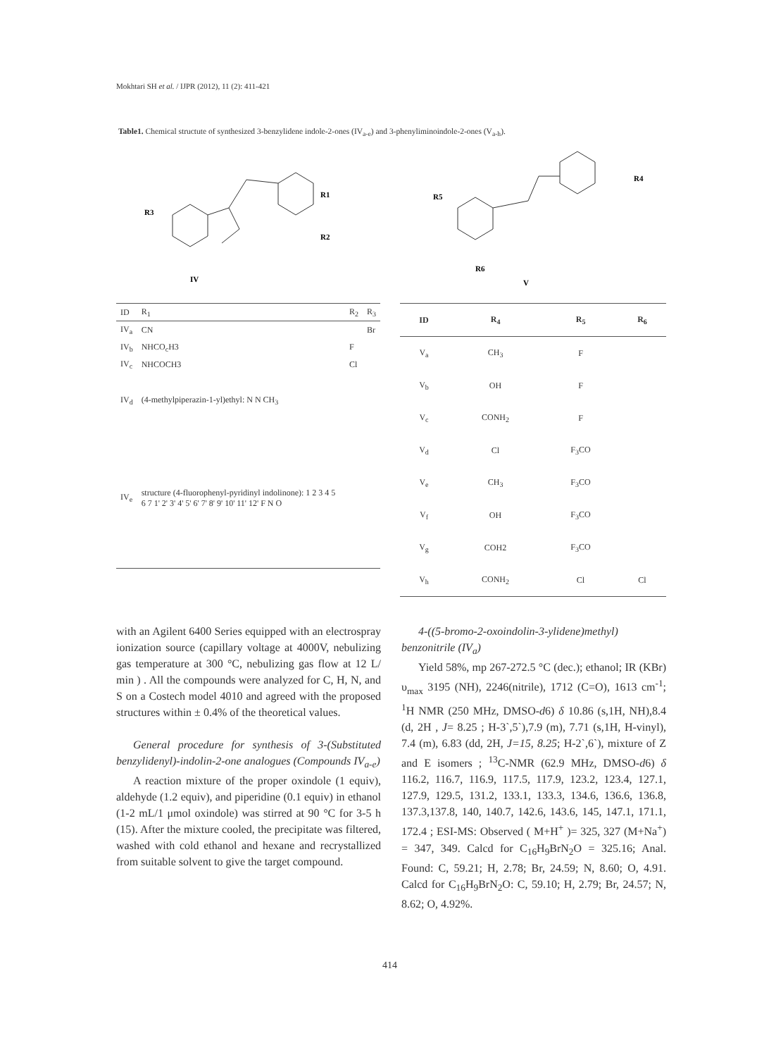Mokhtari SH et al. / IJPR (2012), 11 (2): 411-421
Table1. Chemical structute of synthesized 3-benzylidene indole-2-ones (IV<sub>a-e</sub>) and 3-phenyliminoindole-2-ones (V<sub>a-h</sub>).
IV
R3
R1
R2
V
R5
R4
R6
| ID | R<sub>1</sub> | R<sub>2</sub> | R<sub>3</sub> |
| --- | --- | --- | --- |
| IV<sub>a</sub> | CN | | Br |
| IV<sub>b</sub> | NHCO<sub>c</sub>H3 | F | |
| IV<sub>c</sub> | NHCOCH3 | Cl | |
| IV<sub>d</sub> | (4-methylpiperazin-1-yl)ethyl: N N CH<sub>3</sub> | | |
| IV<sub>e</sub> | structure (4-fluorophenyl-pyridinyl indolinone): 1 2 3 4 5 6 7 1' 2' 3' 4' 5' 6' 7' 8' 9' 10' 11' 12' F N O | | |
| ID | R<sub>4</sub> | R<sub>5</sub> | R<sub>6</sub> |
| --- | --- | --- | --- |
| V<sub>a</sub> | CH<sub>3</sub> | F | |
| V<sub>b</sub> | OH | F | |
| V<sub>c</sub> | CONH<sub>2</sub> | F | |
| V<sub>d</sub> | Cl | F<sub>3</sub>CO | |
| V<sub>e</sub> | CH<sub>3</sub> | F<sub>3</sub>CO | |
| V<sub>f</sub> | OH | F<sub>3</sub>CO | |
| V<sub>g</sub> | COH2 | F<sub>3</sub>CO | |
| V<sub>h</sub> | CONH<sub>2</sub> | Cl | Cl |
with an Agilent 6400 Series equipped with an electrospray ionization source (capillary voltage at 4000V, nebulizing gas temperature at 300 °C, nebulizing gas flow at 12 L/ min ) . All the compounds were analyzed for C, H, N, and S on a Costech model 4010 and agreed with the proposed structures within ± 0.4% of the theoretical values.
General procedure for synthesis of 3-(Substituted benzylidenyl)-indolin-2-one analogues (Compounds IV<sub>a-e</sub>)
A reaction mixture of the proper oxindole (1 equiv), aldehyde (1.2 equiv), and piperidine (0.1 equiv) in ethanol (1-2 mL/1 μmol oxindole) was stirred at 90 °C for 3-5 h (15). After the mixture cooled, the precipitate was filtered, washed with cold ethanol and hexane and recrystallized from suitable solvent to give the target compound.
4-((5-bromo-2-oxoindolin-3-ylidene)methyl) benzonitrile (IV<sub>a</sub>)
Yield 58%, mp 267-272.5 °C (dec.); ethanol; IR (KBr) υ<sub>max</sub> 3195 (NH), 2246(nitrile), 1712 (C=O), 1613 cm<sup>-1</sup>; <sup>1</sup>H NMR (250 MHz, DMSO-d6) δ 10.86 (s,1H, NH),8.4 (d, 2H , J= 8.25 ; H-3`,5`),7.9 (m), 7.71 (s,1H, H-vinyl), 7.4 (m), 6.83 (dd, 2H, J=15, 8.25; H-2`,6`), mixture of Z and E isomers ; <sup>13</sup>C-NMR (62.9 MHz, DMSO-d6) δ 116.2, 116.7, 116.9, 117.5, 117.9, 123.2, 123.4, 127.1, 127.9, 129.5, 131.2, 133.1, 133.3, 134.6, 136.6, 136.8, 137.3,137.8, 140, 140.7, 142.6, 143.6, 145, 147.1, 171.1, 172.4 ; ESI-MS: Observed ( M+H<sup>+</sup> )= 325, 327 (M+Na<sup>+</sup>) = 347, 349. Calcd for C<sub>16</sub>H<sub>9</sub>BrN<sub>2</sub>O = 325.16; Anal. Found: C, 59.21; H, 2.78; Br, 24.59; N, 8.60; O, 4.91. Calcd for C<sub>16</sub>H<sub>9</sub>BrN<sub>2</sub>O: C, 59.10; H, 2.79; Br, 24.57; N, 8.62; O, 4.92%.
414